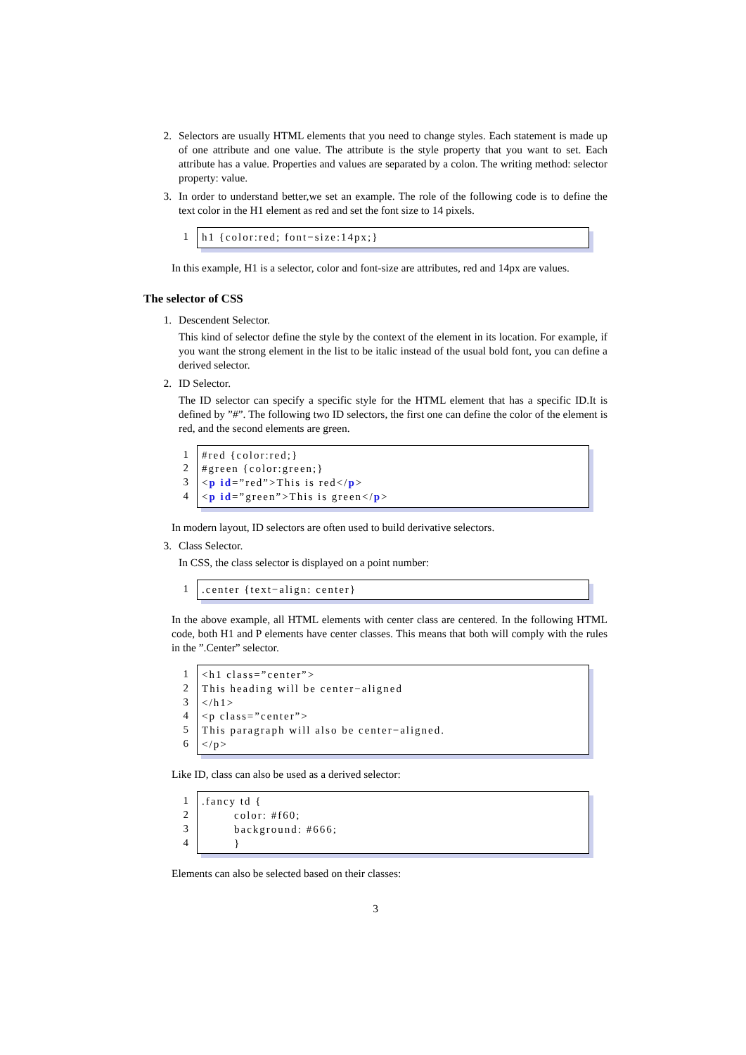2. Selectors are usually HTML elements that you need to change styles. Each statement is made up of one attribute and one value. The attribute is the style property that you want to set. Each attribute has a value. Properties and values are separated by a colon. The writing method: selector property: value.
3. In order to understand better,we set an example. The role of the following code is to define the text color in the H1 element as red and set the font size to 14 pixels.
1 h1 {color:red; font−size:14px;}
In this example, H1 is a selector, color and font-size are attributes, red and 14px are values.
The selector of CSS
1. Descendent Selector.
This kind of selector define the style by the context of the element in its location. For example, if you want the strong element in the list to be italic instead of the usual bold font, you can define a derived selector.
2. ID Selector.
The ID selector can specify a specific style for the HTML element that has a specific ID.It is defined by ”#”. The following two ID selectors, the first one can define the color of the element is red, and the second elements are green.
1
2
3
4
#red {color:red;} #green {color:green;} <p id=”red”>This is red</p> <p id=”green”>This is green</p>
In modern layout, ID selectors are often used to build derivative selectors.
3. Class Selector.
In CSS, the class selector is displayed on a point number:
1 .center {text−align: center}
In the above example, all HTML elements with center class are centered. In the following HTML code, both H1 and P elements have center classes. This means that both will comply with the rules in the ”.Center” selector.
1
2
3
4
5
6
<h1 class=”center”> This heading will be center−aligned </h1> <p class=”center”> This paragraph will also be center−aligned. </p>
Like ID, class can also be used as a derived selector:
1
2
3
4
.fancy td { color: #f60; background: #666; }
Elements can also be selected based on their classes:
3